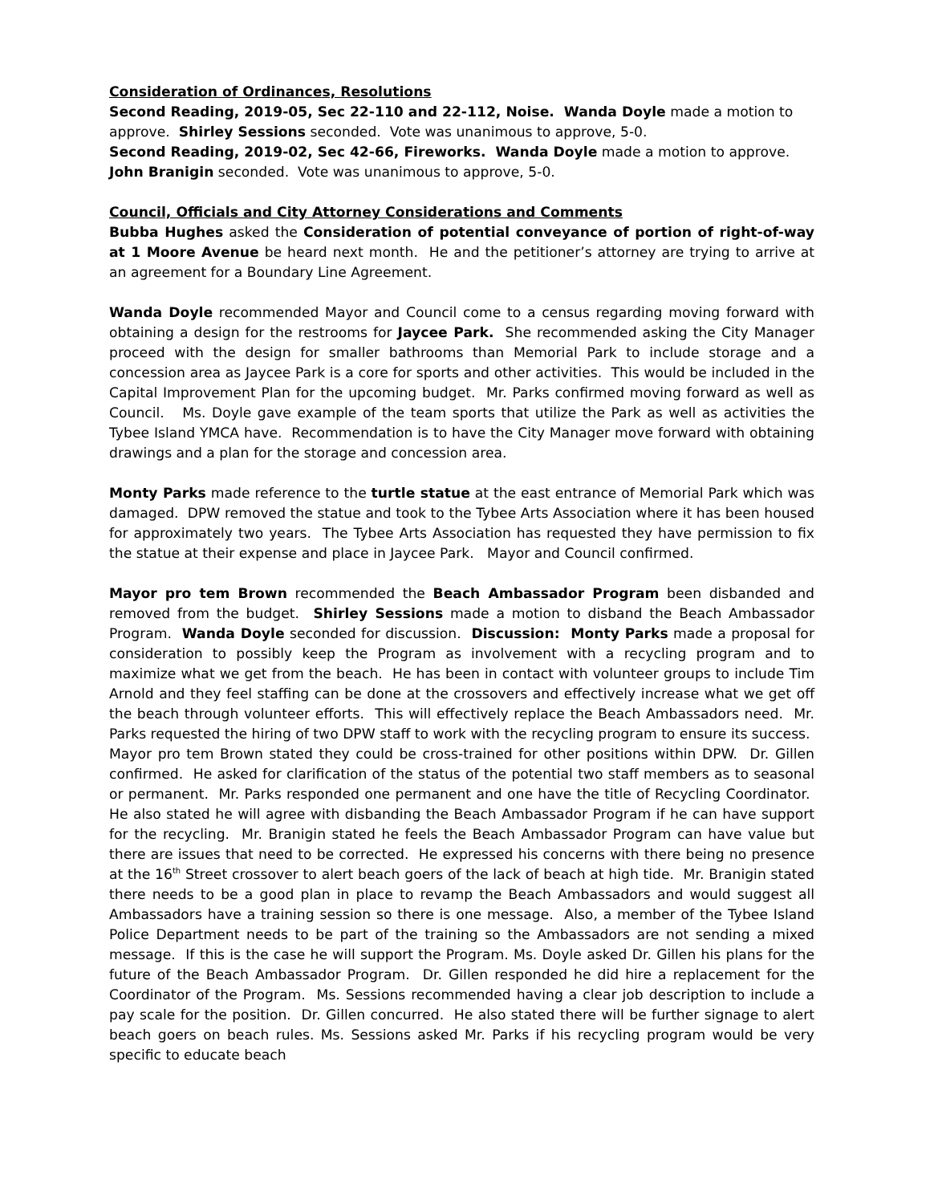Consideration of Ordinances, Resolutions
Second Reading, 2019-05, Sec 22-110 and 22-112, Noise. Wanda Doyle made a motion to approve. Shirley Sessions seconded. Vote was unanimous to approve, 5-0.
Second Reading, 2019-02, Sec 42-66, Fireworks. Wanda Doyle made a motion to approve. John Branigin seconded. Vote was unanimous to approve, 5-0.
Council, Officials and City Attorney Considerations and Comments
Bubba Hughes asked the Consideration of potential conveyance of portion of right-of-way at 1 Moore Avenue be heard next month. He and the petitioner’s attorney are trying to arrive at an agreement for a Boundary Line Agreement.
Wanda Doyle recommended Mayor and Council come to a census regarding moving forward with obtaining a design for the restrooms for Jaycee Park. She recommended asking the City Manager proceed with the design for smaller bathrooms than Memorial Park to include storage and a concession area as Jaycee Park is a core for sports and other activities. This would be included in the Capital Improvement Plan for the upcoming budget. Mr. Parks confirmed moving forward as well as Council. Ms. Doyle gave example of the team sports that utilize the Park as well as activities the Tybee Island YMCA have. Recommendation is to have the City Manager move forward with obtaining drawings and a plan for the storage and concession area.
Monty Parks made reference to the turtle statue at the east entrance of Memorial Park which was damaged. DPW removed the statue and took to the Tybee Arts Association where it has been housed for approximately two years. The Tybee Arts Association has requested they have permission to fix the statue at their expense and place in Jaycee Park. Mayor and Council confirmed.
Mayor pro tem Brown recommended the Beach Ambassador Program been disbanded and removed from the budget. Shirley Sessions made a motion to disband the Beach Ambassador Program. Wanda Doyle seconded for discussion. Discussion: Monty Parks made a proposal for consideration to possibly keep the Program as involvement with a recycling program and to maximize what we get from the beach. He has been in contact with volunteer groups to include Tim Arnold and they feel staffing can be done at the crossovers and effectively increase what we get off the beach through volunteer efforts. This will effectively replace the Beach Ambassadors need. Mr. Parks requested the hiring of two DPW staff to work with the recycling program to ensure its success. Mayor pro tem Brown stated they could be cross-trained for other positions within DPW. Dr. Gillen confirmed. He asked for clarification of the status of the potential two staff members as to seasonal or permanent. Mr. Parks responded one permanent and one have the title of Recycling Coordinator. He also stated he will agree with disbanding the Beach Ambassador Program if he can have support for the recycling. Mr. Branigin stated he feels the Beach Ambassador Program can have value but there are issues that need to be corrected. He expressed his concerns with there being no presence at the 16<sup>th</sup> Street crossover to alert beach goers of the lack of beach at high tide. Mr. Branigin stated there needs to be a good plan in place to revamp the Beach Ambassadors and would suggest all Ambassadors have a training session so there is one message. Also, a member of the Tybee Island Police Department needs to be part of the training so the Ambassadors are not sending a mixed message. If this is the case he will support the Program. Ms. Doyle asked Dr. Gillen his plans for the future of the Beach Ambassador Program. Dr. Gillen responded he did hire a replacement for the Coordinator of the Program. Ms. Sessions recommended having a clear job description to include a pay scale for the position. Dr. Gillen concurred. He also stated there will be further signage to alert beach goers on beach rules. Ms. Sessions asked Mr. Parks if his recycling program would be very specific to educate beach